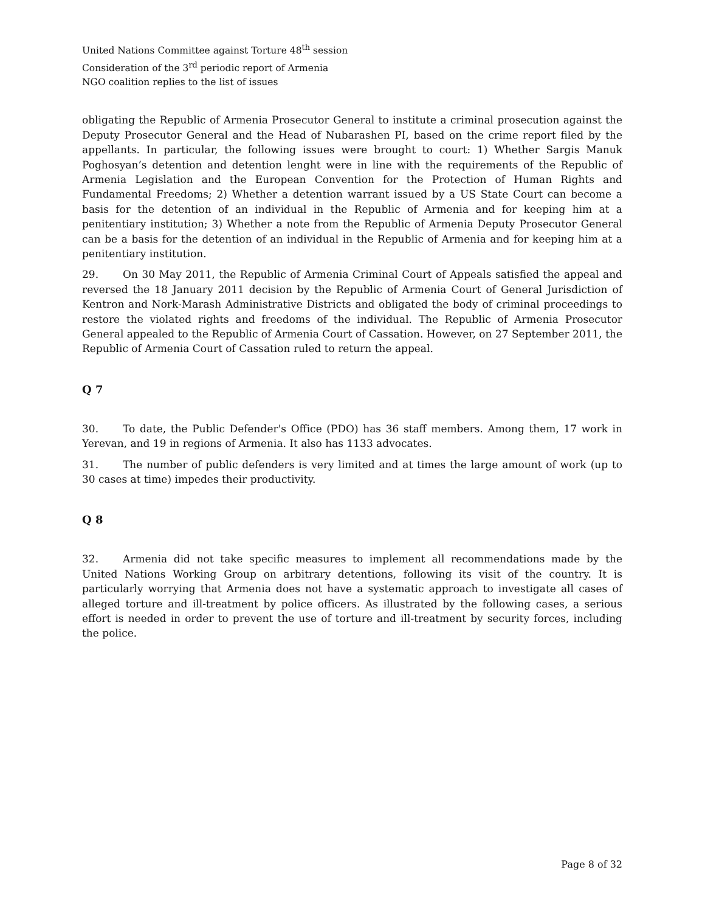United Nations Committee against Torture 48<sup>th</sup> session
Consideration of the 3<sup>rd</sup> periodic report of Armenia
NGO coalition replies to the list of issues
obligating the Republic of Armenia Prosecutor General to institute a criminal prosecution against the Deputy Prosecutor General and the Head of Nubarashen PI, based on the crime report filed by the appellants. In particular, the following issues were brought to court: 1) Whether Sargis Manuk Poghosyan’s detention and detention lenght were in line with the requirements of the Republic of Armenia Legislation and the European Convention for the Protection of Human Rights and Fundamental Freedoms; 2) Whether a detention warrant issued by a US State Court can become a basis for the detention of an individual in the Republic of Armenia and for keeping him at a penitentiary institution; 3) Whether a note from the Republic of Armenia Deputy Prosecutor General can be a basis for the detention of an individual in the Republic of Armenia and for keeping him at a penitentiary institution.
29. On 30 May 2011, the Republic of Armenia Criminal Court of Appeals satisfied the appeal and reversed the 18 January 2011 decision by the Republic of Armenia Court of General Jurisdiction of Kentron and Nork-Marash Administrative Districts and obligated the body of criminal proceedings to restore the violated rights and freedoms of the individual. The Republic of Armenia Prosecutor General appealed to the Republic of Armenia Court of Cassation. However, on 27 September 2011, the Republic of Armenia Court of Cassation ruled to return the appeal.
Q 7
30. To date, the Public Defender's Office (PDO) has 36 staff members. Among them, 17 work in Yerevan, and 19 in regions of Armenia. It also has 1133 advocates.
31. The number of public defenders is very limited and at times the large amount of work (up to 30 cases at time) impedes their productivity.
Q 8
32. Armenia did not take specific measures to implement all recommendations made by the United Nations Working Group on arbitrary detentions, following its visit of the country. It is particularly worrying that Armenia does not have a systematic approach to investigate all cases of alleged torture and ill-treatment by police officers. As illustrated by the following cases, a serious effort is needed in order to prevent the use of torture and ill-treatment by security forces, including the police.
Page 8 of 32